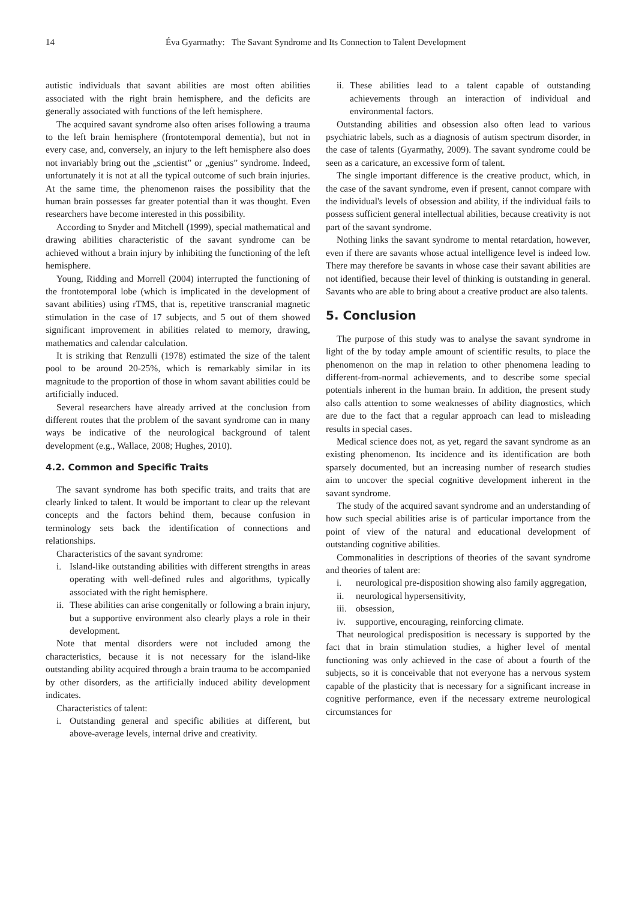14 Éva Gyarmathy: The Savant Syndrome and Its Connection to Talent Development
autistic individuals that savant abilities are most often abilities associated with the right brain hemisphere, and the deficits are generally associated with functions of the left hemisphere.
The acquired savant syndrome also often arises following a trauma to the left brain hemisphere (frontotemporal dementia), but not in every case, and, conversely, an injury to the left hemisphere also does not invariably bring out the „scientist” or „genius” syndrome. Indeed, unfortunately it is not at all the typical outcome of such brain injuries. At the same time, the phenomenon raises the possibility that the human brain possesses far greater potential than it was thought. Even researchers have become interested in this possibility.
According to Snyder and Mitchell (1999), special mathematical and drawing abilities characteristic of the savant syndrome can be achieved without a brain injury by inhibiting the functioning of the left hemisphere.
Young, Ridding and Morrell (2004) interrupted the functioning of the frontotemporal lobe (which is implicated in the development of savant abilities) using rTMS, that is, repetitive transcranial magnetic stimulation in the case of 17 subjects, and 5 out of them showed significant improvement in abilities related to memory, drawing, mathematics and calendar calculation.
It is striking that Renzulli (1978) estimated the size of the talent pool to be around 20-25%, which is remarkably similar in its magnitude to the proportion of those in whom savant abilities could be artificially induced.
Several researchers have already arrived at the conclusion from different routes that the problem of the savant syndrome can in many ways be indicative of the neurological background of talent development (e.g., Wallace, 2008; Hughes, 2010).
4.2. Common and Specific Traits
The savant syndrome has both specific traits, and traits that are clearly linked to talent. It would be important to clear up the relevant concepts and the factors behind them, because confusion in terminology sets back the identification of connections and relationships.
Characteristics of the savant syndrome:
i. Island-like outstanding abilities with different strengths in areas operating with well-defined rules and algorithms, typically associated with the right hemisphere.
ii. These abilities can arise congenitally or following a brain injury, but a supportive environment also clearly plays a role in their development.
Note that mental disorders were not included among the characteristics, because it is not necessary for the island-like outstanding ability acquired through a brain trauma to be accompanied by other disorders, as the artificially induced ability development indicates.
Characteristics of talent:
i. Outstanding general and specific abilities at different, but above-average levels, internal drive and creativity.
ii. These abilities lead to a talent capable of outstanding achievements through an interaction of individual and environmental factors.
Outstanding abilities and obsession also often lead to various psychiatric labels, such as a diagnosis of autism spectrum disorder, in the case of talents (Gyarmathy, 2009). The savant syndrome could be seen as a caricature, an excessive form of talent.
The single important difference is the creative product, which, in the case of the savant syndrome, even if present, cannot compare with the individual's levels of obsession and ability, if the individual fails to possess sufficient general intellectual abilities, because creativity is not part of the savant syndrome.
Nothing links the savant syndrome to mental retardation, however, even if there are savants whose actual intelligence level is indeed low. There may therefore be savants in whose case their savant abilities are not identified, because their level of thinking is outstanding in general. Savants who are able to bring about a creative product are also talents.
5. Conclusion
The purpose of this study was to analyse the savant syndrome in light of the by today ample amount of scientific results, to place the phenomenon on the map in relation to other phenomena leading to different-from-normal achievements, and to describe some special potentials inherent in the human brain. In addition, the present study also calls attention to some weaknesses of ability diagnostics, which are due to the fact that a regular approach can lead to misleading results in special cases.
Medical science does not, as yet, regard the savant syndrome as an existing phenomenon. Its incidence and its identification are both sparsely documented, but an increasing number of research studies aim to uncover the special cognitive development inherent in the savant syndrome.
The study of the acquired savant syndrome and an understanding of how such special abilities arise is of particular importance from the point of view of the natural and educational development of outstanding cognitive abilities.
Commonalities in descriptions of theories of the savant syndrome and theories of talent are:
i. neurological pre-disposition showing also family aggregation,
ii. neurological hypersensitivity,
iii. obsession,
iv. supportive, encouraging, reinforcing climate.
That neurological predisposition is necessary is supported by the fact that in brain stimulation studies, a higher level of mental functioning was only achieved in the case of about a fourth of the subjects, so it is conceivable that not everyone has a nervous system capable of the plasticity that is necessary for a significant increase in cognitive performance, even if the necessary extreme neurological circumstances for